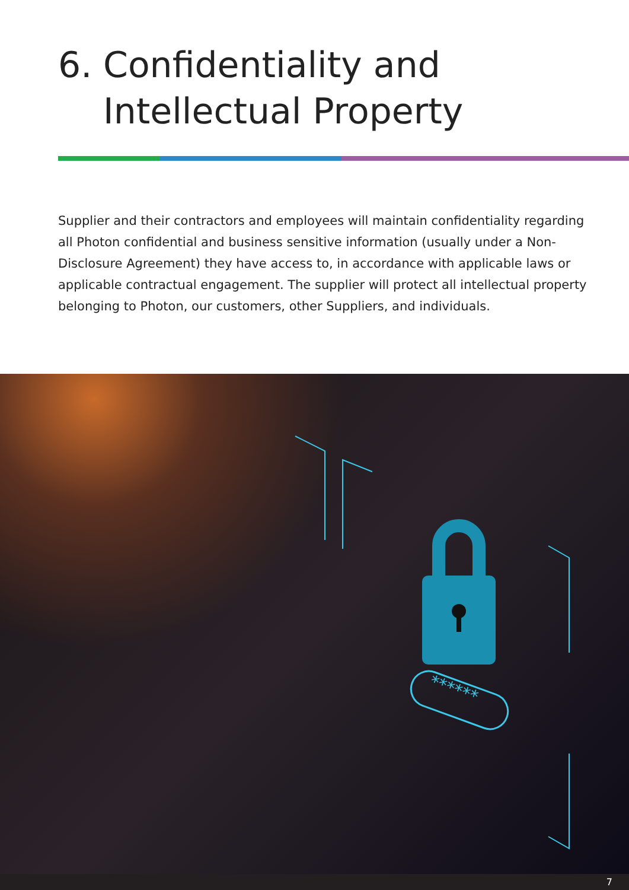6. Confidentiality and
Intellectual Property
Supplier and their contractors and employees will maintain confidentiality regarding all Photon confidential and business sensitive information (usually under a Non-Disclosure Agreement) they have access to, in accordance with applicable laws or applicable contractual engagement. The supplier will protect all intellectual property belonging to Photon, our customers, other Suppliers, and individuals.
******
7